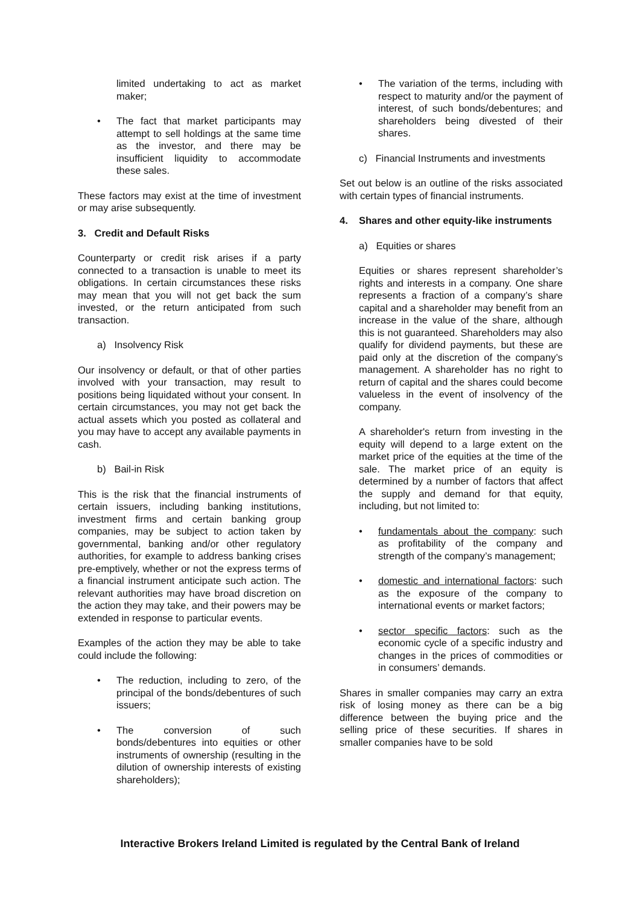limited undertaking to act as market maker;
• The fact that market participants may attempt to sell holdings at the same time as the investor, and there may be insufficient liquidity to accommodate these sales.
These factors may exist at the time of investment or may arise subsequently.
3. Credit and Default Risks
Counterparty or credit risk arises if a party connected to a transaction is unable to meet its obligations. In certain circumstances these risks may mean that you will not get back the sum invested, or the return anticipated from such transaction.
a) Insolvency Risk
Our insolvency or default, or that of other parties involved with your transaction, may result to positions being liquidated without your consent. In certain circumstances, you may not get back the actual assets which you posted as collateral and you may have to accept any available payments in cash.
b) Bail-in Risk
This is the risk that the financial instruments of certain issuers, including banking institutions, investment firms and certain banking group companies, may be subject to action taken by governmental, banking and/or other regulatory authorities, for example to address banking crises pre-emptively, whether or not the express terms of a financial instrument anticipate such action. The relevant authorities may have broad discretion on the action they may take, and their powers may be extended in response to particular events.
Examples of the action they may be able to take could include the following:
• The reduction, including to zero, of the principal of the bonds/debentures of such issuers;
• The conversion of such bonds/debentures into equities or other instruments of ownership (resulting in the dilution of ownership interests of existing shareholders);
• The variation of the terms, including with respect to maturity and/or the payment of interest, of such bonds/debentures; and shareholders being divested of their shares.
c) Financial Instruments and investments
Set out below is an outline of the risks associated with certain types of financial instruments.
4. Shares and other equity-like instruments
a) Equities or shares
Equities or shares represent shareholder’s rights and interests in a company. One share represents a fraction of a company’s share capital and a shareholder may benefit from an increase in the value of the share, although this is not guaranteed. Shareholders may also qualify for dividend payments, but these are paid only at the discretion of the company’s management. A shareholder has no right to return of capital and the shares could become valueless in the event of insolvency of the company.
A shareholder's return from investing in the equity will depend to a large extent on the market price of the equities at the time of the sale. The market price of an equity is determined by a number of factors that affect the supply and demand for that equity, including, but not limited to:
• fundamentals about the company: such as profitability of the company and strength of the company’s management;
• domestic and international factors: such as the exposure of the company to international events or market factors;
• sector specific factors: such as the economic cycle of a specific industry and changes in the prices of commodities or in consumers’ demands.
Shares in smaller companies may carry an extra risk of losing money as there can be a big difference between the buying price and the selling price of these securities. If shares in smaller companies have to be sold
Interactive Brokers Ireland Limited is regulated by the Central Bank of Ireland